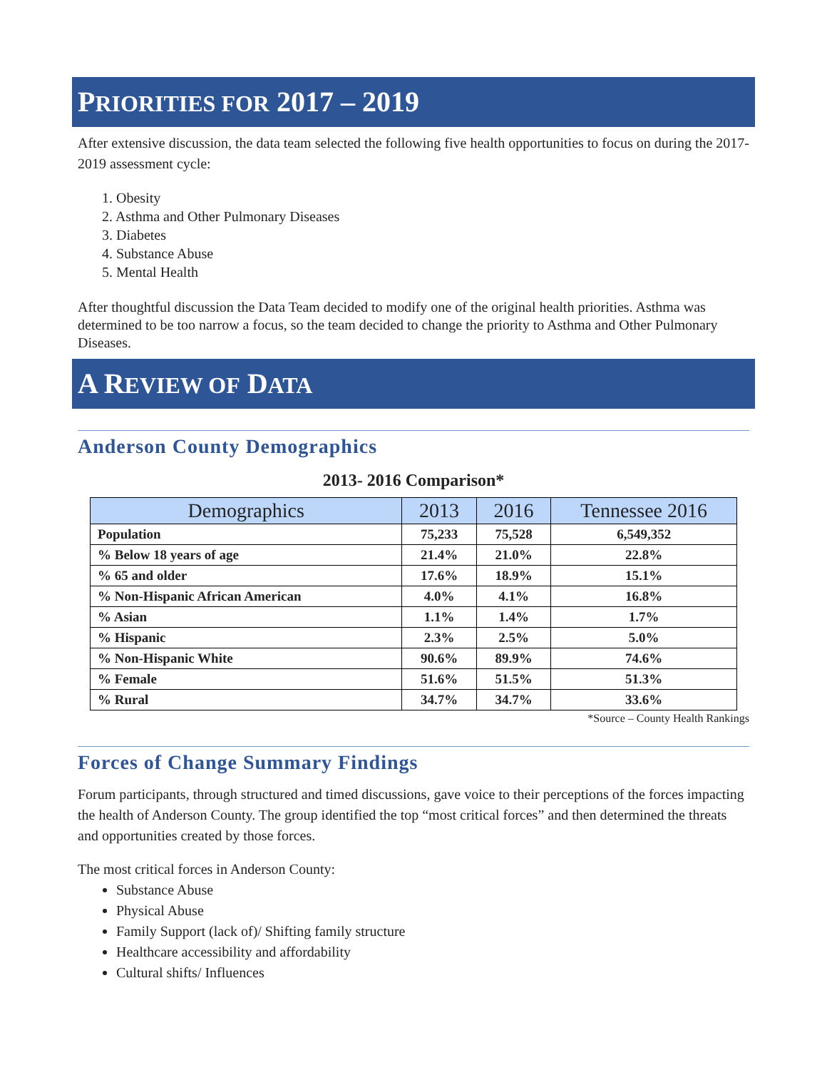PRIORITIES FOR 2017 – 2019
After extensive discussion, the data team selected the following five health opportunities to focus on during the 2017-2019 assessment cycle:
1. Obesity
2. Asthma and Other Pulmonary Diseases
3. Diabetes
4. Substance Abuse
5. Mental Health
After thoughtful discussion the Data Team decided to modify one of the original health priorities. Asthma was determined to be too narrow a focus, so the team decided to change the priority to Asthma and Other Pulmonary Diseases.
A REVIEW OF DATA
Anderson County Demographics
2013- 2016 Comparison*
| Demographics | 2013 | 2016 | Tennessee 2016 |
| --- | --- | --- | --- |
| Population | 75,233 | 75,528 | 6,549,352 |
| % Below 18 years of age | 21.4% | 21.0% | 22.8% |
| % 65 and older | 17.6% | 18.9% | 15.1% |
| % Non-Hispanic African American | 4.0% | 4.1% | 16.8% |
| % Asian | 1.1% | 1.4% | 1.7% |
| % Hispanic | 2.3% | 2.5% | 5.0% |
| % Non-Hispanic White | 90.6% | 89.9% | 74.6% |
| % Female | 51.6% | 51.5% | 51.3% |
| % Rural | 34.7% | 34.7% | 33.6% |
*Source – County Health Rankings
Forces of Change Summary Findings
Forum participants, through structured and timed discussions, gave voice to their perceptions of the forces impacting the health of Anderson County. The group identified the top “most critical forces” and then determined the threats and opportunities created by those forces.
The most critical forces in Anderson County:
Substance Abuse
Physical Abuse
Family Support (lack of)/ Shifting family structure
Healthcare accessibility and affordability
Cultural shifts/ Influences